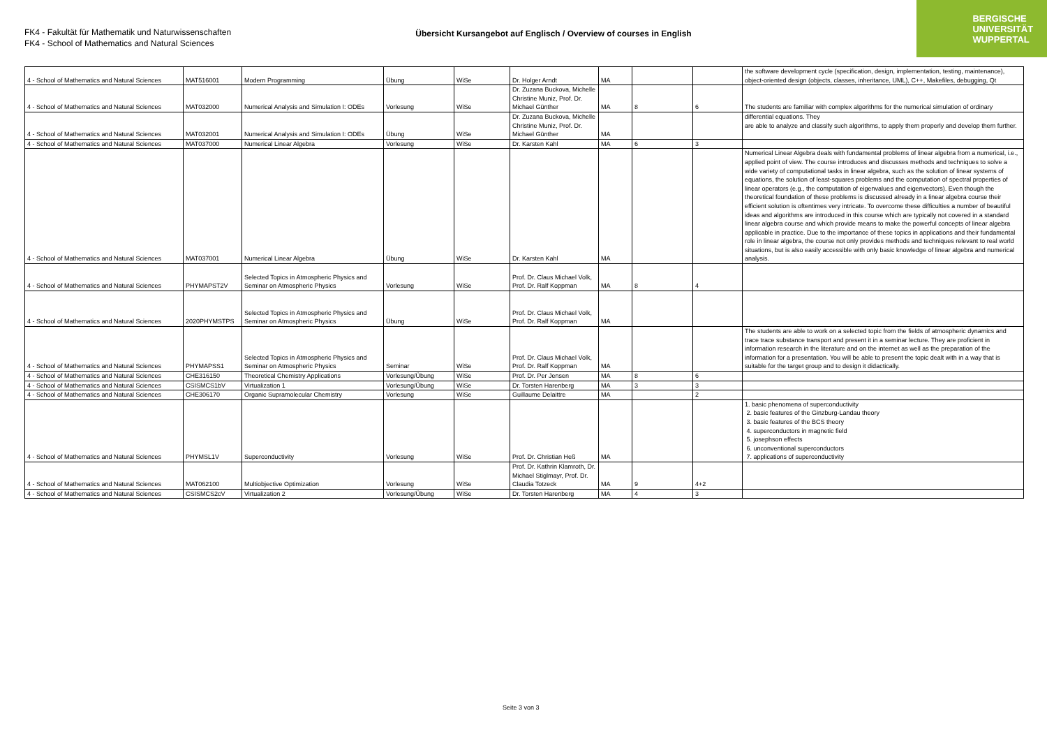FK4 - Fakultät für Mathematik und Naturwissenschaften
FK4 - School of Mathematics and Natural Sciences
Übersicht Kursangebot auf Englisch / Overview of courses in English
BERGISCHE
UNIVERSITÄT
WUPPERTAL
| 4 - School of Mathematics and Natural Sciences | MAT516001 | Modern Programming | Übung | WiSe | Dr. Holger Arndt | MA | | | the software development cycle (specification, design, implementation, testing, maintenance), object-oriented design (objects, classes, inheritance, UML), C++, Makefiles, debugging, Qt |
| 4 - School of Mathematics and Natural Sciences | MAT032000 | Numerical Analysis and Simulation I: ODEs | Vorlesung | WiSe | Dr. Zuzana Buckova, Michelle Christine Muniz, Prof. Dr. Michael Günther | MA | 8 | 6 | The students are familiar with complex algorithms for the numerical simulation of ordinary |
| 4 - School of Mathematics and Natural Sciences | MAT032001 | Numerical Analysis and Simulation I: ODEs | Übung | WiSe | Dr. Zuzana Buckova, Michelle Christine Muniz, Prof. Dr. Michael Günther | MA | | | differential equations. They are able to analyze and classify such algorithms, to apply them properly and develop them further. |
| 4 - School of Mathematics and Natural Sciences | MAT037000 | Numerical Linear Algebra | Vorlesung | WiSe | Dr. Karsten Kahl | MA | 6 | 3 | |
| 4 - School of Mathematics and Natural Sciences | MAT037001 | Numerical Linear Algebra | Übung | WiSe | Dr. Karsten Kahl | MA | | | Numerical Linear Algebra deals with fundamental problems of linear algebra from a numerical, i.e., applied point of view. The course introduces and discusses methods and techniques to solve a wide variety of computational tasks in linear algebra, such as the solution of linear systems of equations, the solution of least-squares problems and the computation of spectral properties of linear operators (e.g., the computation of eigenvalues and eigenvectors). Even though the theoretical foundation of these problems is discussed already in a linear algebra course their efficient solution is oftentimes very intricate. To overcome these difficulties a number of beautiful ideas and algorithms are introduced in this course which are typically not covered in a standard linear algebra course and which provide means to make the powerful concepts of linear algebra applicable in practice. Due to the importance of these topics in applications and their fundamental role in linear algebra, the course not only provides methods and techniques relevant to real world situations, but is also easily accessible with only basic knowledge of linear algebra and numerical analysis. |
| 4 - School of Mathematics and Natural Sciences | PHYMAPST2V | Selected Topics in Atmospheric Physics and Seminar on Atmospheric Physics | Vorlesung | WiSe | Prof. Dr. Claus Michael Volk, Prof. Dr. Ralf Koppman | MA | 8 | 4 | |
| 4 - School of Mathematics and Natural Sciences | 2020PHYMSTPS | Selected Topics in Atmospheric Physics and Seminar on Atmospheric Physics | Übung | WiSe | Prof. Dr. Claus Michael Volk, Prof. Dr. Ralf Koppman | MA | | | |
| 4 - School of Mathematics and Natural Sciences | PHYMAPSS1 | Selected Topics in Atmospheric Physics and Seminar on Atmospheric Physics | Seminar | WiSe | Prof. Dr. Claus Michael Volk, Prof. Dr. Ralf Koppman | MA | | | The students are able to work on a selected topic from the fields of atmospheric dynamics and trace trace substance transport and present it in a seminar lecture. They are proficient in information research in the literature and on the internet as well as the preparation of the information for a presentation. You will be able to present the topic dealt with in a way that is suitable for the target group and to design it didactically. |
| 4 - School of Mathematics and Natural Sciences | CHE316150 | Theoretical Chemistry Applications | Vorlesung/Übung | WiSe | Prof. Dr. Per Jensen | MA | 8 | 6 | |
| 4 - School of Mathematics and Natural Sciences | CSISMCS1bV | Virtualization 1 | Vorlesung/Übung | WiSe | Dr. Torsten Harenberg | MA | 3 | 3 | |
| 4 - School of Mathematics and Natural Sciences | CHE306170 | Organic Supramolecular Chemistry | Vorlesung | WiSe | Guillaume Delaittre | MA | | 2 | |
| 4 - School of Mathematics and Natural Sciences | PHYMSL1V | Superconductivity | Vorlesung | WiSe | Prof. Dr. Christian Heß | MA | | | 1. basic phenomena of superconductivity 2. basic features of the Ginzburg-Landau theory 3. basic features of the BCS theory 4. superconductors in magnetic field 5. josephson effects 6. unconventional superconductors 7. applications of superconductivity |
| 4 - School of Mathematics and Natural Sciences | MAT062100 | Multiobjective Optimization | Vorlesung | WiSe | Prof. Dr. Kathrin Klamroth, Dr. Michael Stiglmayr, Prof. Dr. Claudia Totzeck | MA | 9 | 4+2 | |
| 4 - School of Mathematics and Natural Sciences | CSISMCS2cV | Virtualization 2 | Vorlesung/Übung | WiSe | Dr. Torsten Harenberg | MA | 4 | 3 | |
Seite 3 von 3